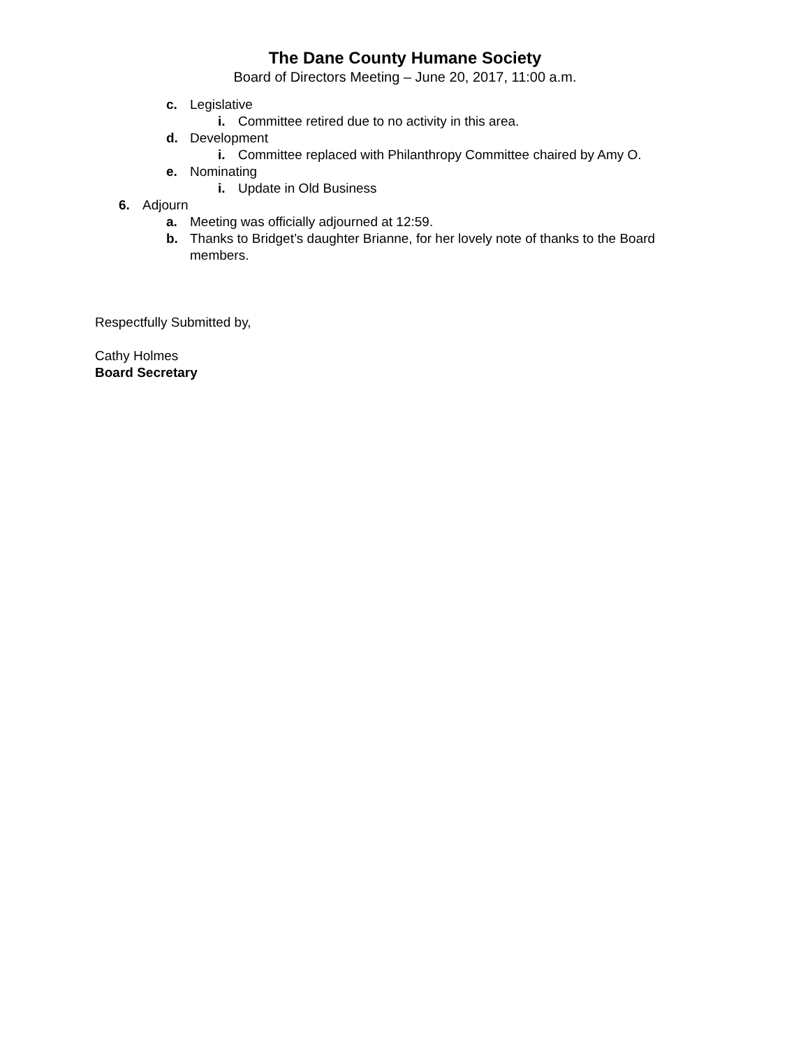The Dane County Humane Society
Board of Directors Meeting – June 20, 2017, 11:00 a.m.
c. Legislative
i. Committee retired due to no activity in this area.
d. Development
i. Committee replaced with Philanthropy Committee chaired by Amy O.
e. Nominating
i. Update in Old Business
6. Adjourn
a. Meeting was officially adjourned at 12:59.
b. Thanks to Bridget’s daughter Brianne, for her lovely note of thanks to the Board members.
Respectfully Submitted by,
Cathy Holmes
Board Secretary